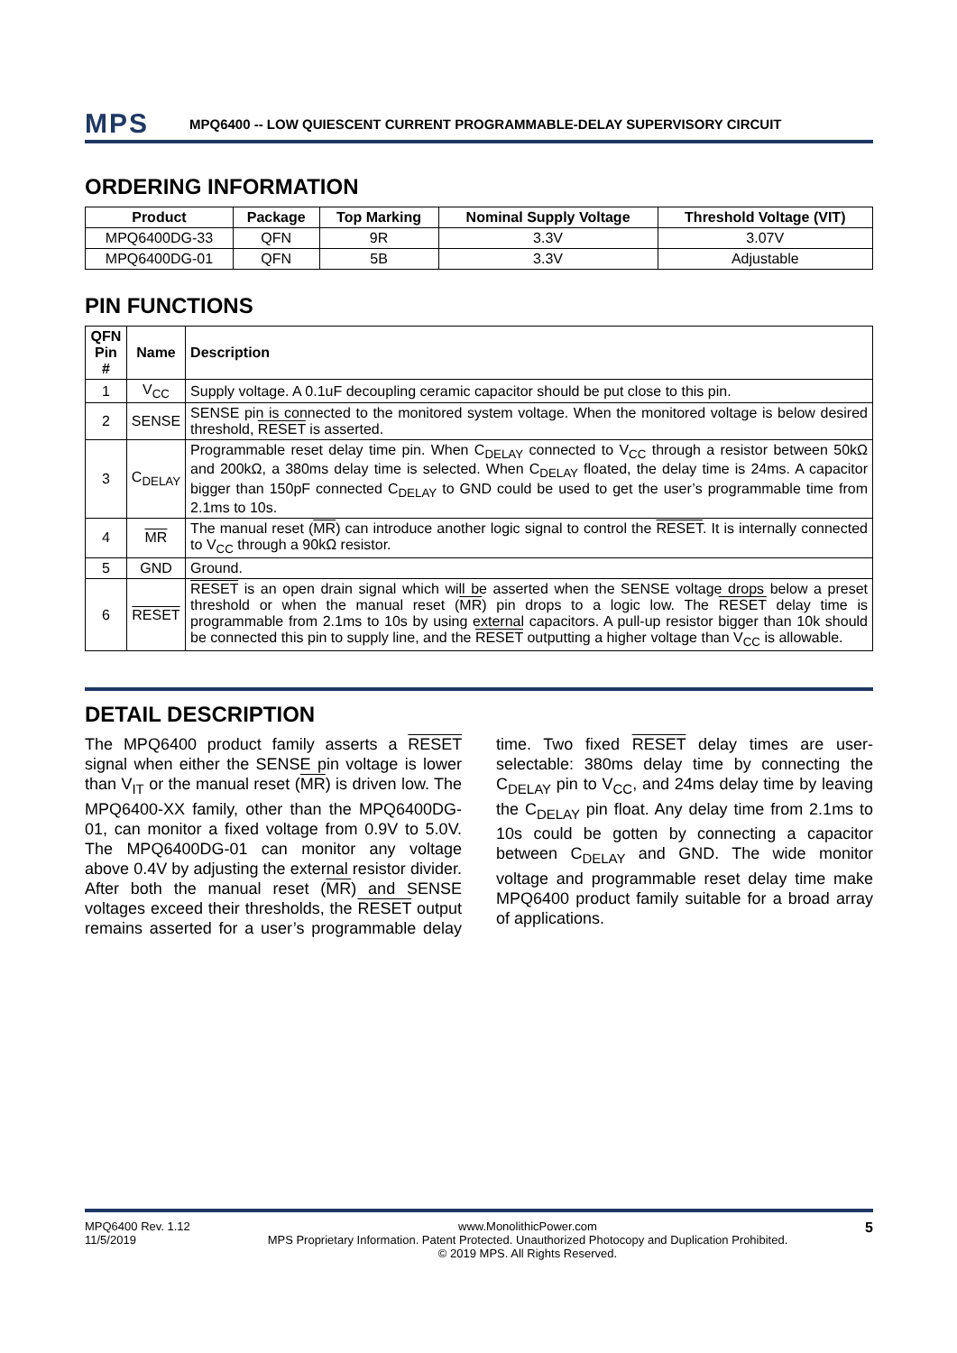MPS
MPQ6400 -- LOW QUIESCENT CURRENT PROGRAMMABLE-DELAY SUPERVISORY CIRCUIT
ORDERING INFORMATION
| Product | Package | Top Marking | Nominal Supply Voltage | Threshold Voltage (VIT) |
| --- | --- | --- | --- | --- |
| MPQ6400DG-33 | QFN | 9R | 3.3V | 3.07V |
| MPQ6400DG-01 | QFN | 5B | 3.3V | Adjustable |
PIN FUNCTIONS
| QFN Pin # | Name | Description |
| --- | --- | --- |
| 1 | V<sub>CC</sub> | Supply voltage. A 0.1uF decoupling ceramic capacitor should be put close to this pin. |
| 2 | SENSE | SENSE pin is connected to the monitored system voltage. When the monitored voltage is below desired threshold, RESET is asserted. |
| 3 | C<sub>DELAY</sub> | Programmable reset delay time pin. When C<sub>DELAY</sub> connected to V<sub>CC</sub> through a resistor between 50kΩ and 200kΩ, a 380ms delay time is selected. When C<sub>DELAY</sub> floated, the delay time is 24ms. A capacitor bigger than 150pF connected C<sub>DELAY</sub> to GND could be used to get the user’s programmable time from 2.1ms to 10s. |
| 4 | MR | The manual reset ( MR ) can introduce another logic signal to control the RESET . It is internally connected to V<sub>CC</sub> through a 90kΩ resistor. |
| 5 | GND | Ground. |
| 6 | RESET | RESET is an open drain signal which will be asserted when the SENSE voltage drops below a preset threshold or when the manual reset ( MR ) pin drops to a logic low. The RESET delay time is programmable from 2.1ms to 10s by using external capacitors. A pull-up resistor bigger than 10k should be connected this pin to supply line, and the RESET outputting a higher voltage than V<sub>CC</sub> is allowable. |
DETAIL DESCRIPTION
The MPQ6400 product family asserts a RESET signal when either the SENSE pin voltage is lower than V<sub>IT</sub> or the manual reset (MR) is driven low. The MPQ6400-XX family, other than the MPQ6400DG-01, can monitor a fixed voltage from 0.9V to 5.0V. The MPQ6400DG-01 can monitor any voltage above 0.4V by adjusting the external resistor divider. After both the manual reset (MR) and SENSE voltages exceed their thresholds, the RESET output remains asserted for a user’s programmable delay time. Two fixed RESET delay times are user-selectable: 380ms delay time by connecting the C<sub>DELAY</sub> pin to V<sub>CC</sub>, and 24ms delay time by leaving the C<sub>DELAY</sub> pin float. Any delay time from 2.1ms to 10s could be gotten by connecting a capacitor between C<sub>DELAY</sub> and GND. The wide monitor voltage and programmable reset delay time make MPQ6400 product family suitable for a broad array of applications.
MPQ6400 Rev. 1.12
11/5/2019
www.MonolithicPower.com
MPS Proprietary Information. Patent Protected. Unauthorized Photocopy and Duplication Prohibited.
© 2019 MPS. All Rights Reserved.
5